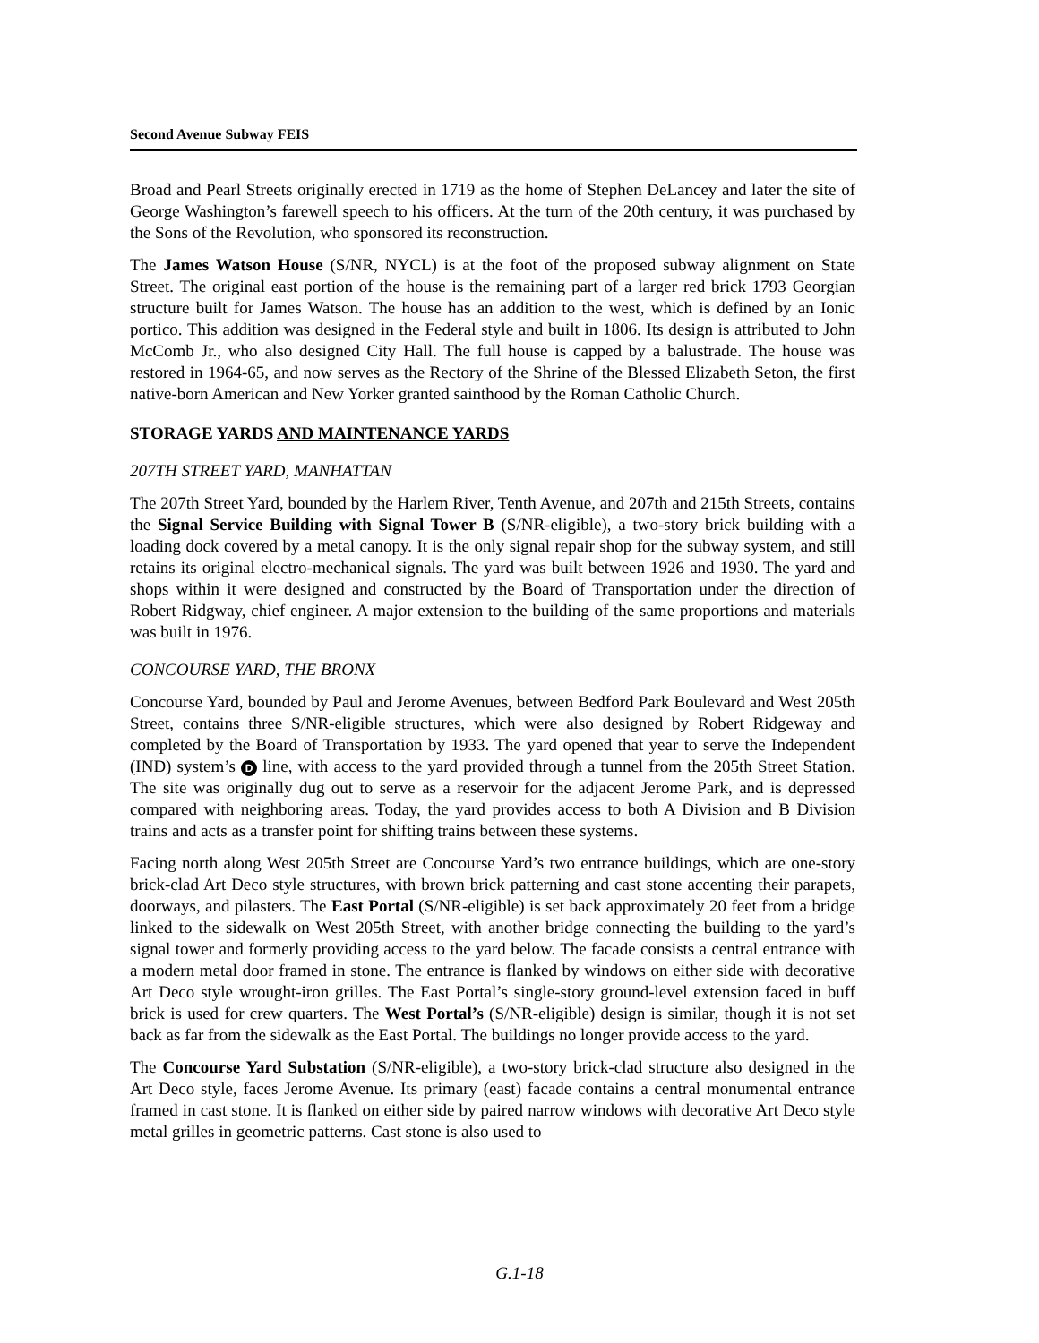Second Avenue Subway FEIS
Broad and Pearl Streets originally erected in 1719 as the home of Stephen DeLancey and later the site of George Washington’s farewell speech to his officers. At the turn of the 20th century, it was purchased by the Sons of the Revolution, who sponsored its reconstruction.
The James Watson House (S/NR, NYCL) is at the foot of the proposed subway alignment on State Street. The original east portion of the house is the remaining part of a larger red brick 1793 Georgian structure built for James Watson. The house has an addition to the west, which is defined by an Ionic portico. This addition was designed in the Federal style and built in 1806. Its design is attributed to John McComb Jr., who also designed City Hall. The full house is capped by a balustrade. The house was restored in 1964-65, and now serves as the Rectory of the Shrine of the Blessed Elizabeth Seton, the first native-born American and New Yorker granted sainthood by the Roman Catholic Church.
STORAGE YARDS AND MAINTENANCE YARDS
207TH STREET YARD, MANHATTAN
The 207th Street Yard, bounded by the Harlem River, Tenth Avenue, and 207th and 215th Streets, contains the Signal Service Building with Signal Tower B (S/NR-eligible), a two-story brick building with a loading dock covered by a metal canopy. It is the only signal repair shop for the subway system, and still retains its original electro-mechanical signals. The yard was built between 1926 and 1930. The yard and shops within it were designed and constructed by the Board of Transportation under the direction of Robert Ridgway, chief engineer. A major extension to the building of the same proportions and materials was built in 1976.
CONCOURSE YARD, THE BRONX
Concourse Yard, bounded by Paul and Jerome Avenues, between Bedford Park Boulevard and West 205th Street, contains three S/NR-eligible structures, which were also designed by Robert Ridgeway and completed by the Board of Transportation by 1933. The yard opened that year to serve the Independent (IND) system’s D line, with access to the yard provided through a tunnel from the 205th Street Station. The site was originally dug out to serve as a reservoir for the adjacent Jerome Park, and is depressed compared with neighboring areas. Today, the yard provides access to both A Division and B Division trains and acts as a transfer point for shifting trains between these systems.
Facing north along West 205th Street are Concourse Yard’s two entrance buildings, which are one-story brick-clad Art Deco style structures, with brown brick patterning and cast stone accenting their parapets, doorways, and pilasters. The East Portal (S/NR-eligible) is set back approximately 20 feet from a bridge linked to the sidewalk on West 205th Street, with another bridge connecting the building to the yard’s signal tower and formerly providing access to the yard below. The facade consists a central entrance with a modern metal door framed in stone. The entrance is flanked by windows on either side with decorative Art Deco style wrought-iron grilles. The East Portal’s single-story ground-level extension faced in buff brick is used for crew quarters. The West Portal’s (S/NR-eligible) design is similar, though it is not set back as far from the sidewalk as the East Portal. The buildings no longer provide access to the yard.
The Concourse Yard Substation (S/NR-eligible), a two-story brick-clad structure also designed in the Art Deco style, faces Jerome Avenue. Its primary (east) facade contains a central monumental entrance framed in cast stone. It is flanked on either side by paired narrow windows with decorative Art Deco style metal grilles in geometric patterns. Cast stone is also used to
G.1-18